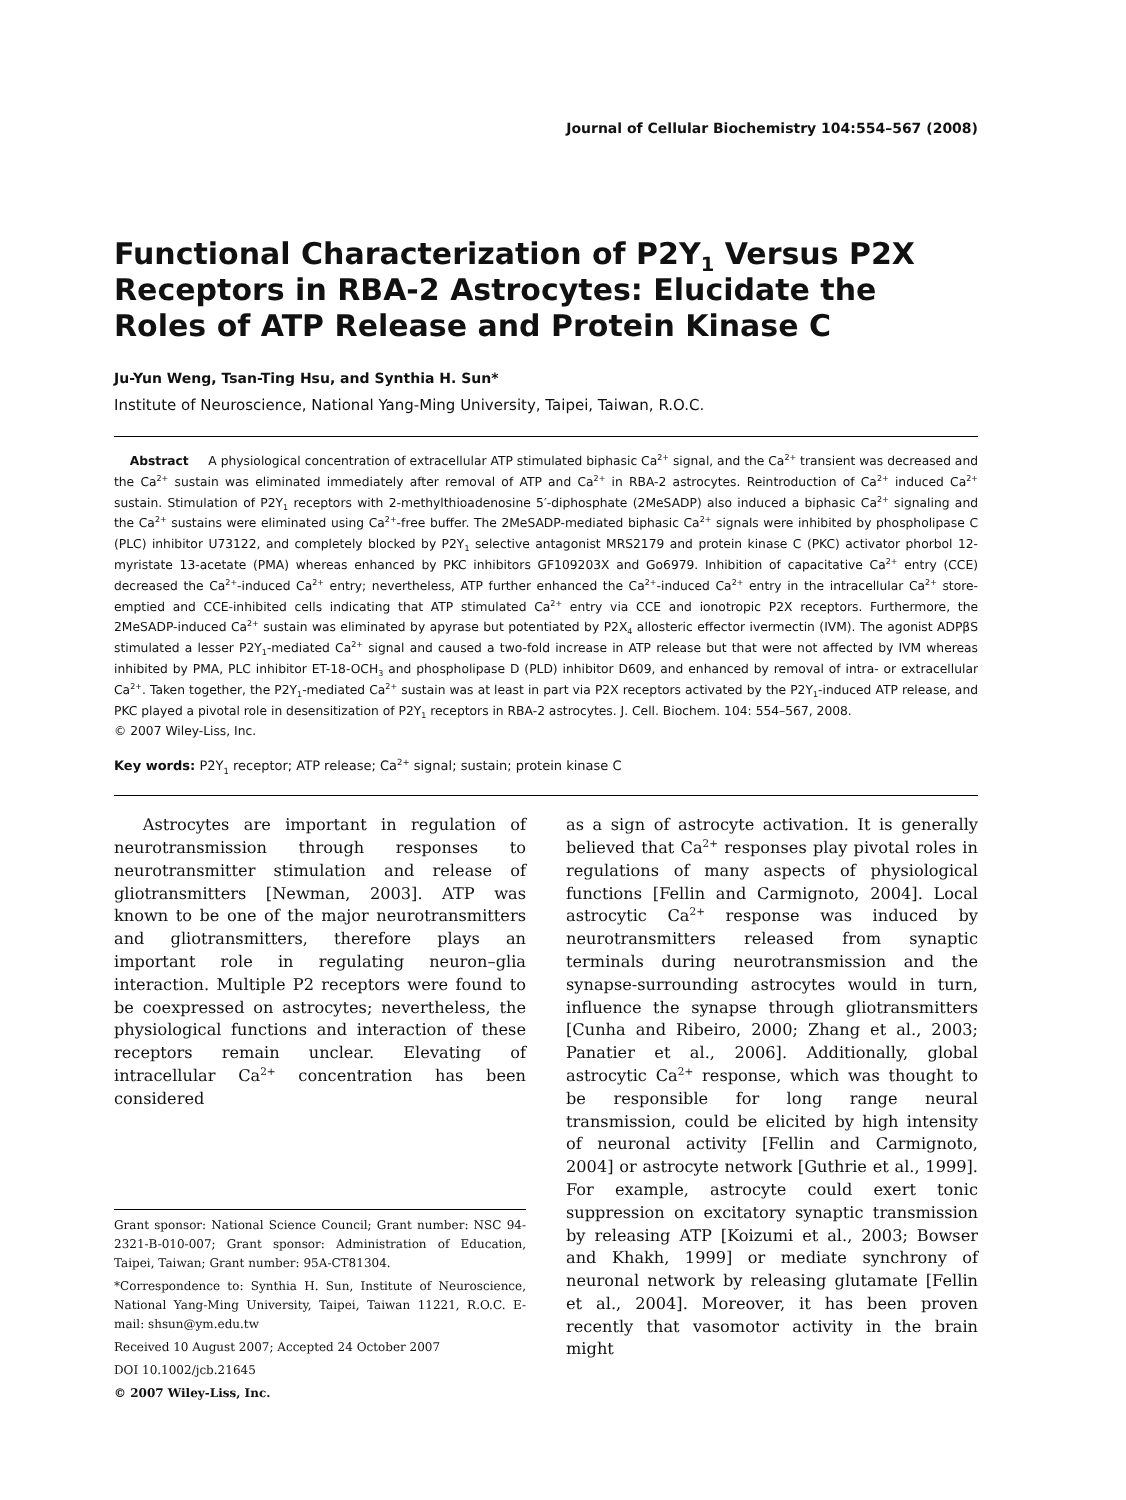Journal of Cellular Biochemistry 104:554–567 (2008)
Functional Characterization of P2Y<sub>1</sub> Versus P2X Receptors in RBA-2 Astrocytes: Elucidate the Roles of ATP Release and Protein Kinase C
Ju-Yun Weng, Tsan-Ting Hsu, and Synthia H. Sun*
Institute of Neuroscience, National Yang-Ming University, Taipei, Taiwan, R.O.C.
Abstract A physiological concentration of extracellular ATP stimulated biphasic Ca<sup>2+</sup> signal, and the Ca<sup>2+</sup> transient was decreased and the Ca<sup>2+</sup> sustain was eliminated immediately after removal of ATP and Ca<sup>2+</sup> in RBA-2 astrocytes. Reintroduction of Ca<sup>2+</sup> induced Ca<sup>2+</sup> sustain. Stimulation of P2Y<sub>1</sub> receptors with 2-methylthioadenosine 5′-diphosphate (2MeSADP) also induced a biphasic Ca<sup>2+</sup> signaling and the Ca<sup>2+</sup> sustains were eliminated using Ca<sup>2+</sup>-free buffer. The 2MeSADP-mediated biphasic Ca<sup>2+</sup> signals were inhibited by phospholipase C (PLC) inhibitor U73122, and completely blocked by P2Y<sub>1</sub> selective antagonist MRS2179 and protein kinase C (PKC) activator phorbol 12-myristate 13-acetate (PMA) whereas enhanced by PKC inhibitors GF109203X and Go6979. Inhibition of capacitative Ca<sup>2+</sup> entry (CCE) decreased the Ca<sup>2+</sup>-induced Ca<sup>2+</sup> entry; nevertheless, ATP further enhanced the Ca<sup>2+</sup>-induced Ca<sup>2+</sup> entry in the intracellular Ca<sup>2+</sup> store-emptied and CCE-inhibited cells indicating that ATP stimulated Ca<sup>2+</sup> entry via CCE and ionotropic P2X receptors. Furthermore, the 2MeSADP-induced Ca<sup>2+</sup> sustain was eliminated by apyrase but potentiated by P2X<sub>4</sub> allosteric effector ivermectin (IVM). The agonist ADPβS stimulated a lesser P2Y<sub>1</sub>-mediated Ca<sup>2+</sup> signal and caused a two-fold increase in ATP release but that were not affected by IVM whereas inhibited by PMA, PLC inhibitor ET-18-OCH<sub>3</sub> and phospholipase D (PLD) inhibitor D609, and enhanced by removal of intra- or extracellular Ca<sup>2+</sup>. Taken together, the P2Y<sub>1</sub>-mediated Ca<sup>2+</sup> sustain was at least in part via P2X receptors activated by the P2Y<sub>1</sub>-induced ATP release, and PKC played a pivotal role in desensitization of P2Y<sub>1</sub> receptors in RBA-2 astrocytes. J. Cell. Biochem. 104: 554–567, 2008.
© 2007 Wiley-Liss, Inc.
Key words: P2Y<sub>1</sub> receptor; ATP release; Ca<sup>2+</sup> signal; sustain; protein kinase C
Astrocytes are important in regulation of neurotransmission through responses to neurotransmitter stimulation and release of gliotransmitters [Newman, 2003]. ATP was known to be one of the major neurotransmitters and gliotransmitters, therefore plays an important role in regulating neuron–glia interaction. Multiple P2 receptors were found to be coexpressed on astrocytes; nevertheless, the physiological functions and interaction of these receptors remain unclear. Elevating of intracellular Ca<sup>2+</sup> concentration has been considered
Grant sponsor: National Science Council; Grant number: NSC 94-2321-B-010-007; Grant sponsor: Administration of Education, Taipei, Taiwan; Grant number: 95A-CT81304.
*Correspondence to: Synthia H. Sun, Institute of Neuroscience, National Yang-Ming University, Taipei, Taiwan 11221, R.O.C. E-mail: shsun@ym.edu.tw
Received 10 August 2007; Accepted 24 October 2007
DOI 10.1002/jcb.21645
© 2007 Wiley-Liss, Inc.
as a sign of astrocyte activation. It is generally believed that Ca<sup>2+</sup> responses play pivotal roles in regulations of many aspects of physiological functions [Fellin and Carmignoto, 2004]. Local astrocytic Ca<sup>2+</sup> response was induced by neurotransmitters released from synaptic terminals during neurotransmission and the synapse-surrounding astrocytes would in turn, influence the synapse through gliotransmitters [Cunha and Ribeiro, 2000; Zhang et al., 2003; Panatier et al., 2006]. Additionally, global astrocytic Ca<sup>2+</sup> response, which was thought to be responsible for long range neural transmission, could be elicited by high intensity of neuronal activity [Fellin and Carmignoto, 2004] or astrocyte network [Guthrie et al., 1999]. For example, astrocyte could exert tonic suppression on excitatory synaptic transmission by releasing ATP [Koizumi et al., 2003; Bowser and Khakh, 1999] or mediate synchrony of neuronal network by releasing glutamate [Fellin et al., 2004]. Moreover, it has been proven recently that vasomotor activity in the brain might